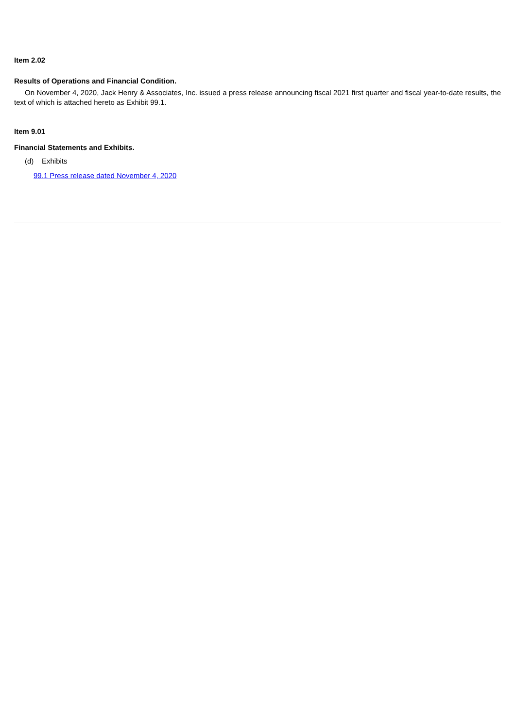Item 2.02
Results of Operations and Financial Condition.
On November 4, 2020, Jack Henry & Associates, Inc. issued a press release announcing fiscal 2021 first quarter and fiscal year-to-date results, the text of which is attached hereto as Exhibit 99.1.
Item 9.01
Financial Statements and Exhibits.
(d) Exhibits
99.1 Press release dated November 4, 2020